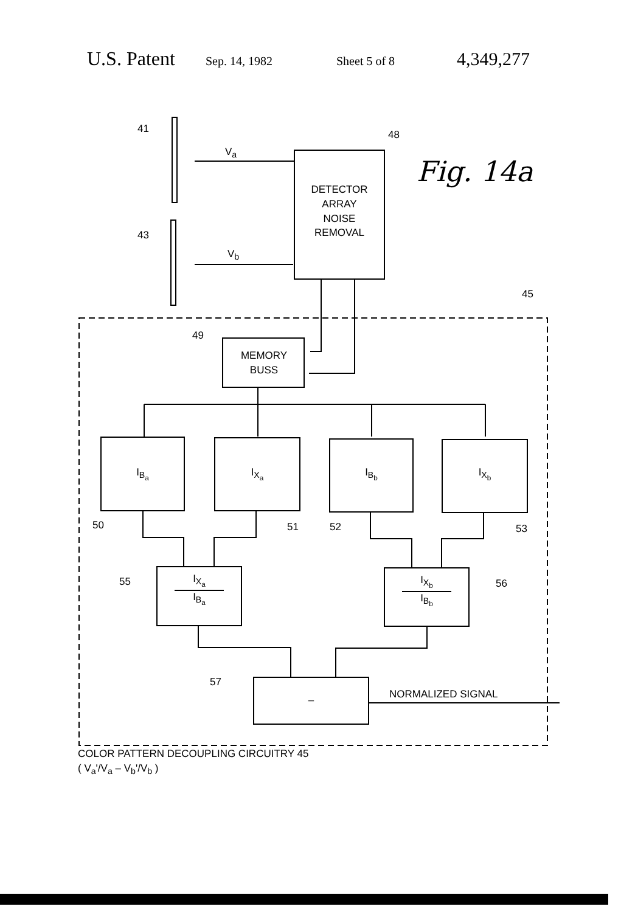U.S. Patent Sep. 14, 1982 Sheet 5 of 8 4,349,277
41
43
V<sub>a</sub>
V<sub>b</sub>
48
DETECTOR
ARRAY
NOISE
REMOVAL
Fig. 14a
45
49
MEMORY
BUSS
I<sub>B<sub>a</sub></sub> I<sub>X<sub>a</sub></sub> I<sub>B<sub>b</sub></sub> I<sub>X<sub>b</sub></sub>
50 51 52 53
55 56
I<sub>X<sub>a</sub></sub>
I<sub>B<sub>a</sub></sub>
I<sub>X<sub>b</sub></sub>
I<sub>B<sub>b</sub></sub>
57
– NORMALIZED SIGNAL
COLOR PATTERN DECOUPLING CIRCUITRY 45
( V<sub>a</sub>'/V<sub>a</sub> – V<sub>b</sub>'/V<sub>b</sub> )